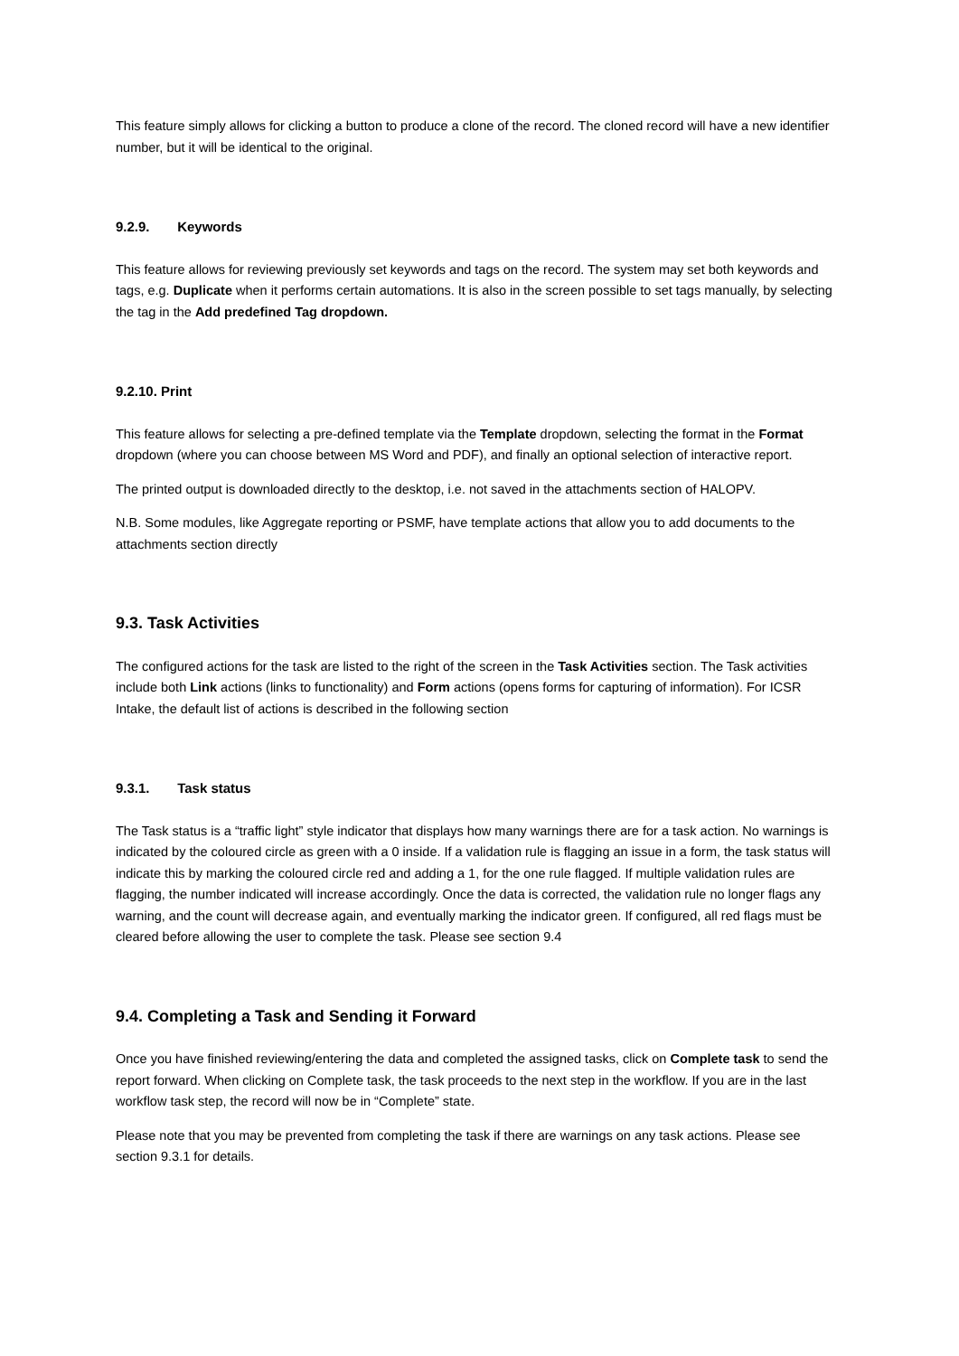This feature simply allows for clicking a button to produce a clone of the record. The cloned record will have a new identifier number, but it will be identical to the original.
9.2.9. Keywords
This feature allows for reviewing previously set keywords and tags on the record. The system may set both keywords and tags, e.g. Duplicate when it performs certain automations. It is also in the screen possible to set tags manually, by selecting the tag in the Add predefined Tag dropdown.
9.2.10. Print
This feature allows for selecting a pre-defined template via the Template dropdown, selecting the format in the Format dropdown (where you can choose between MS Word and PDF), and finally an optional selection of interactive report.
The printed output is downloaded directly to the desktop, i.e. not saved in the attachments section of HALOPV.
N.B. Some modules, like Aggregate reporting or PSMF, have template actions that allow you to add documents to the attachments section directly
9.3. Task Activities
The configured actions for the task are listed to the right of the screen in the Task Activities section. The Task activities include both Link actions (links to functionality) and Form actions (opens forms for capturing of information). For ICSR Intake, the default list of actions is described in the following section
9.3.1. Task status
The Task status is a “traffic light” style indicator that displays how many warnings there are for a task action. No warnings is indicated by the coloured circle as green with a 0 inside. If a validation rule is flagging an issue in a form, the task status will indicate this by marking the coloured circle red and adding a 1, for the one rule flagged. If multiple validation rules are flagging, the number indicated will increase accordingly. Once the data is corrected, the validation rule no longer flags any warning, and the count will decrease again, and eventually marking the indicator green. If configured, all red flags must be cleared before allowing the user to complete the task. Please see section 9.4
9.4. Completing a Task and Sending it Forward
Once you have finished reviewing/entering the data and completed the assigned tasks, click on Complete task to send the report forward. When clicking on Complete task, the task proceeds to the next step in the workflow. If you are in the last workflow task step, the record will now be in “Complete” state.
Please note that you may be prevented from completing the task if there are warnings on any task actions. Please see section 9.3.1 for details.